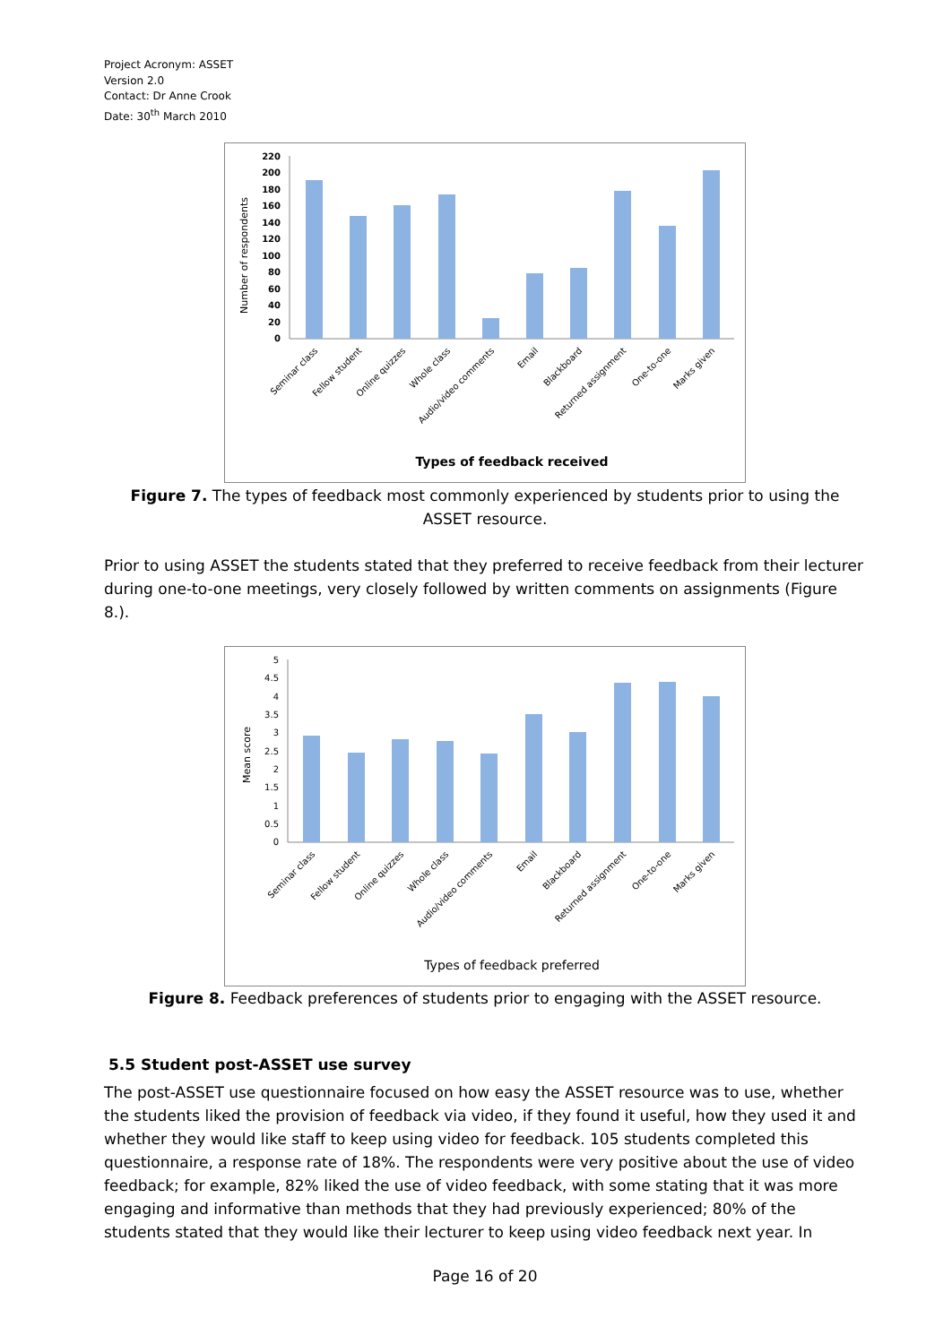Project Acronym: ASSET
Version 2.0
Contact: Dr Anne Crook
Date: 30<sup>th</sup> March 2010
Number of respondents
0
20
40
60
80
100
120
140
160
180
200
220
Seminar class
Fellow student
Online quizzes
Whole class
Audio/video comments
Email
Blackboard
Returned assignment
One-to-one
Marks given
Types of feedback received
Figure 7. The types of feedback most commonly experienced by students prior to using the ASSET resource.
Prior to using ASSET the students stated that they preferred to receive feedback from their lecturer during one-to-one meetings, very closely followed by written comments on assignments (Figure 8.).
Mean score
0
0.5
1
1.5
2
2.5
3
3.5
4
4.5
5
Seminar class
Fellow student
Online quizzes
Whole class
Audio/video comments
Email
Blackboard
Returned assignment
One-to-one
Marks given
Types of feedback preferred
Figure 8. Feedback preferences of students prior to engaging with the ASSET resource.
5.5 Student post-ASSET use survey
The post-ASSET use questionnaire focused on how easy the ASSET resource was to use, whether the students liked the provision of feedback via video, if they found it useful, how they used it and whether they would like staff to keep using video for feedback. 105 students completed this questionnaire, a response rate of 18%. The respondents were very positive about the use of video feedback; for example, 82% liked the use of video feedback, with some stating that it was more engaging and informative than methods that they had previously experienced; 80% of the students stated that they would like their lecturer to keep using video feedback next year. In
Page 16 of 20